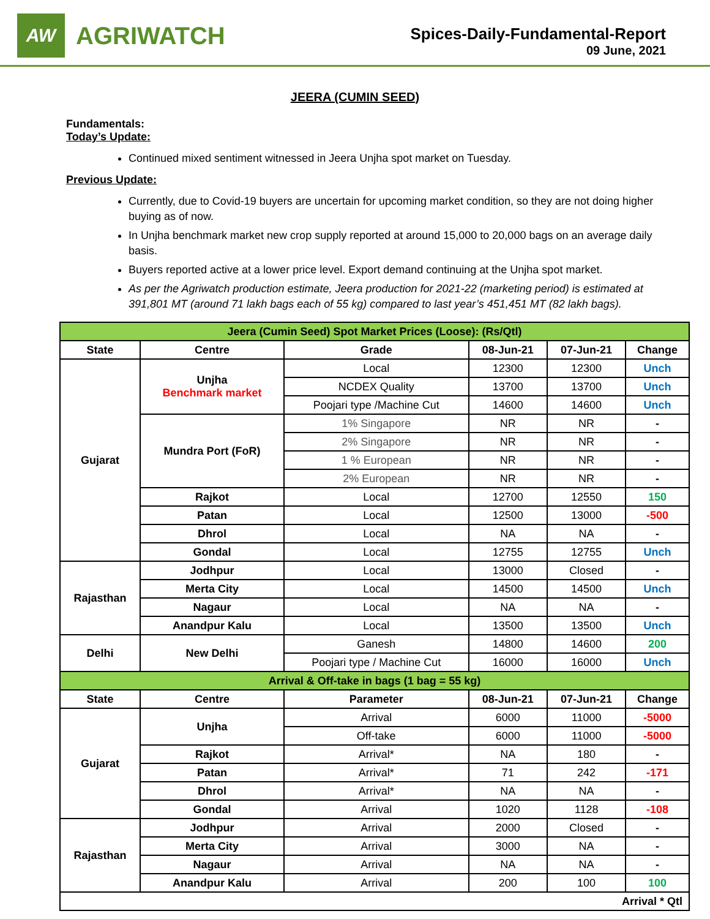AW
AGRIWATCH
Spices-Daily-Fundamental-Report
09 June, 2021
JEERA (CUMIN SEED)
Fundamentals:
Today’s Update:
Continued mixed sentiment witnessed in Jeera Unjha spot market on Tuesday.
Previous Update:
Currently, due to Covid-19 buyers are uncertain for upcoming market condition, so they are not doing higher buying as of now.
In Unjha benchmark market new crop supply reported at around 15,000 to 20,000 bags on an average daily basis.
Buyers reported active at a lower price level. Export demand continuing at the Unjha spot market.
As per the Agriwatch production estimate, Jeera production for 2021-22 (marketing period) is estimated at 391,801 MT (around 71 lakh bags each of 55 kg) compared to last year’s 451,451 MT (82 lakh bags).
| Jeera (Cumin Seed) Spot Market Prices (Loose): (Rs/Qtl) | | | | | |
| State | Centre | Grade | 08-Jun-21 | 07-Jun-21 | Change |
| Gujarat | Unjha Benchmark market | Local | 12300 | 12300 | Unch |
| | | NCDEX Quality | 13700 | 13700 | Unch |
| | | Poojari type /Machine Cut | 14600 | 14600 | Unch |
| | Mundra Port (FoR) | 1% Singapore | NR | NR | - |
| | | 2% Singapore | NR | NR | - |
| | | 1 % European | NR | NR | - |
| | | 2% European | NR | NR | - |
| | Rajkot | Local | 12700 | 12550 | 150 |
| | Patan | Local | 12500 | 13000 | -500 |
| | Dhrol | Local | NA | NA | - |
| | Gondal | Local | 12755 | 12755 | Unch |
| Rajasthan | Jodhpur | Local | 13000 | Closed | - |
| | Merta City | Local | 14500 | 14500 | Unch |
| | Nagaur | Local | NA | NA | - |
| | Anandpur Kalu | Local | 13500 | 13500 | Unch |
| Delhi | New Delhi | Ganesh | 14800 | 14600 | 200 |
| | | Poojari type / Machine Cut | 16000 | 16000 | Unch |
| Arrival & Off-take in bags (1 bag = 55 kg) | | | | | |
| State | Centre | Parameter | 08-Jun-21 | 07-Jun-21 | Change |
| Gujarat | Unjha | Arrival | 6000 | 11000 | -5000 |
| | | Off-take | 6000 | 11000 | -5000 |
| | Rajkot | Arrival* | NA | 180 | - |
| | Patan | Arrival* | 71 | 242 | -171 |
| | Dhrol | Arrival* | NA | NA | - |
| | Gondal | Arrival | 1020 | 1128 | -108 |
| Rajasthan | Jodhpur | Arrival | 2000 | Closed | - |
| | Merta City | Arrival | 3000 | NA | - |
| | Nagaur | Arrival | NA | NA | - |
| | Anandpur Kalu | Arrival | 200 | 100 | 100 |
| Arrival * Qtl | | | | | |